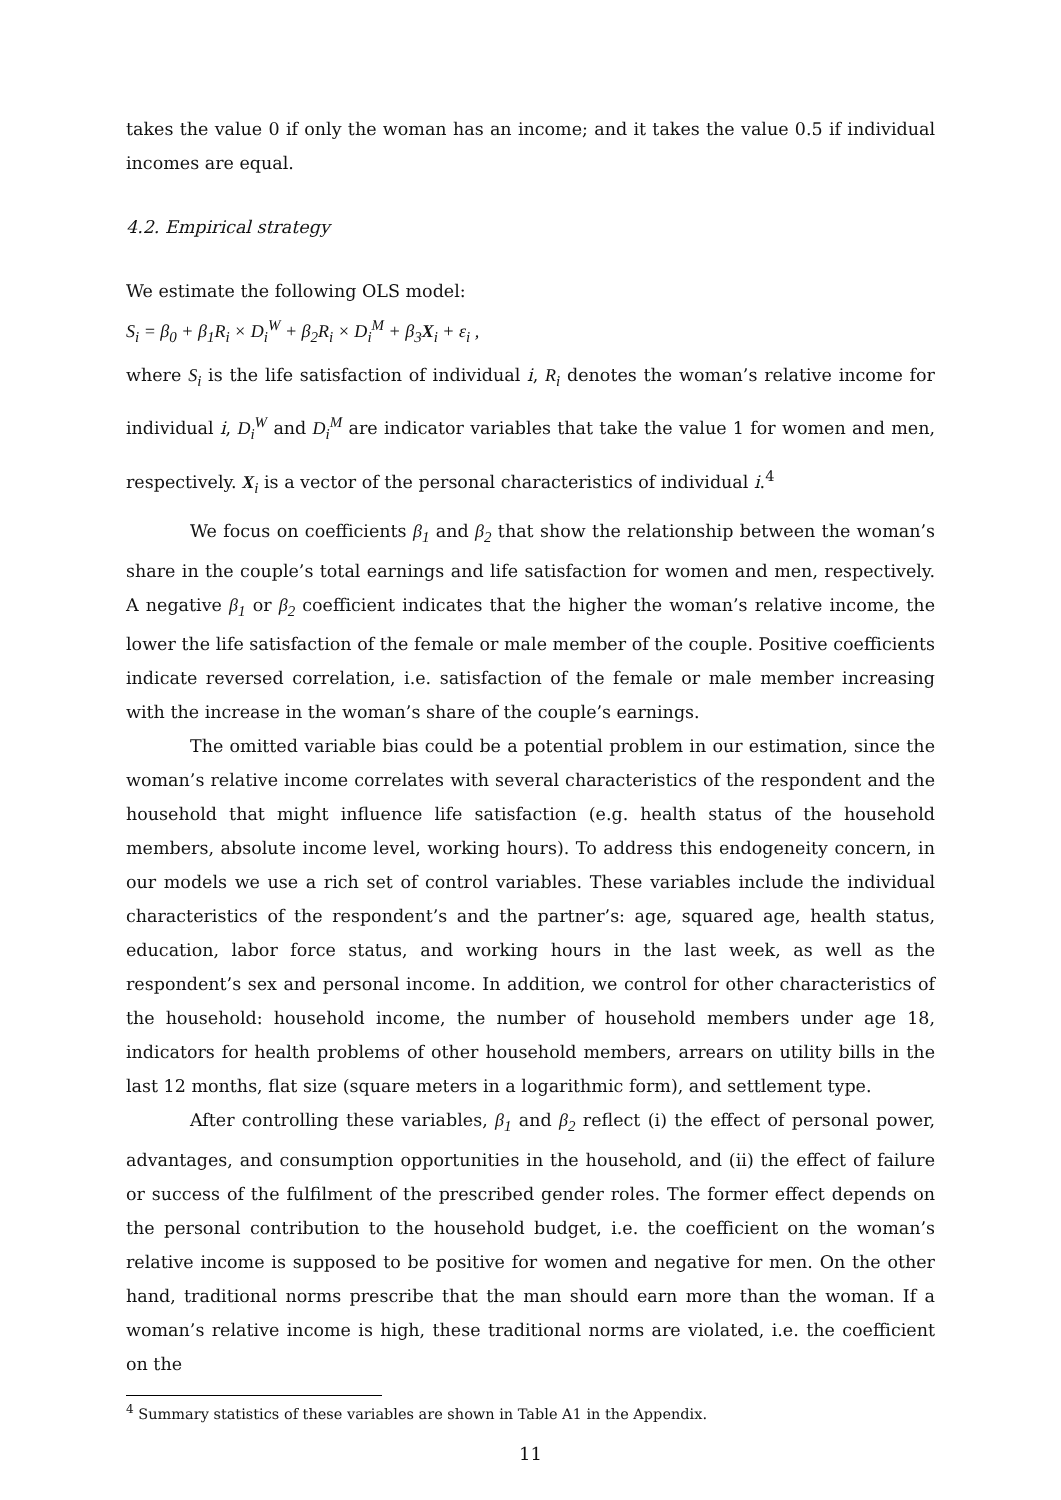takes the value 0 if only the woman has an income; and it takes the value 0.5 if individual incomes are equal.
4.2. Empirical strategy
We estimate the following OLS model:
S<sub>i</sub> = β<sub>0</sub> + β<sub>1</sub>R<sub>i</sub> × D<sub>i</sub><sup>W</sup> + β<sub>2</sub>R<sub>i</sub> × D<sub>i</sub><sup>M</sup> + β<sub>3</sub>X<sub>i</sub> + ε<sub>i</sub> ,
where S<sub>i</sub> is the life satisfaction of individual i, R<sub>i</sub> denotes the woman’s relative income for individual i, D<sub>i</sub><sup>W</sup> and D<sub>i</sub><sup>M</sup> are indicator variables that take the value 1 for women and men, respectively. X<sub>i</sub> is a vector of the personal characteristics of individual i.<sup>4</sup>
We focus on coefficients β<sub>1</sub> and β<sub>2</sub> that show the relationship between the woman’s share in the couple’s total earnings and life satisfaction for women and men, respectively. A negative β<sub>1</sub> or β<sub>2</sub> coefficient indicates that the higher the woman’s relative income, the lower the life satisfaction of the female or male member of the couple. Positive coefficients indicate reversed correlation, i.e. satisfaction of the female or male member increasing with the increase in the woman’s share of the couple’s earnings.
The omitted variable bias could be a potential problem in our estimation, since the woman’s relative income correlates with several characteristics of the respondent and the household that might influence life satisfaction (e.g. health status of the household members, absolute income level, working hours). To address this endogeneity concern, in our models we use a rich set of control variables. These variables include the individual characteristics of the respondent’s and the partner’s: age, squared age, health status, education, labor force status, and working hours in the last week, as well as the respondent’s sex and personal income. In addition, we control for other characteristics of the household: household income, the number of household members under age 18, indicators for health problems of other household members, arrears on utility bills in the last 12 months, flat size (square meters in a logarithmic form), and settlement type.
After controlling these variables, β<sub>1</sub> and β<sub>2</sub> reflect (i) the effect of personal power, advantages, and consumption opportunities in the household, and (ii) the effect of failure or success of the fulfilment of the prescribed gender roles. The former effect depends on the personal contribution to the household budget, i.e. the coefficient on the woman’s relative income is supposed to be positive for women and negative for men. On the other hand, traditional norms prescribe that the man should earn more than the woman. If a woman’s relative income is high, these traditional norms are violated, i.e. the coefficient on the
<sup>4</sup> Summary statistics of these variables are shown in Table A1 in the Appendix.
11